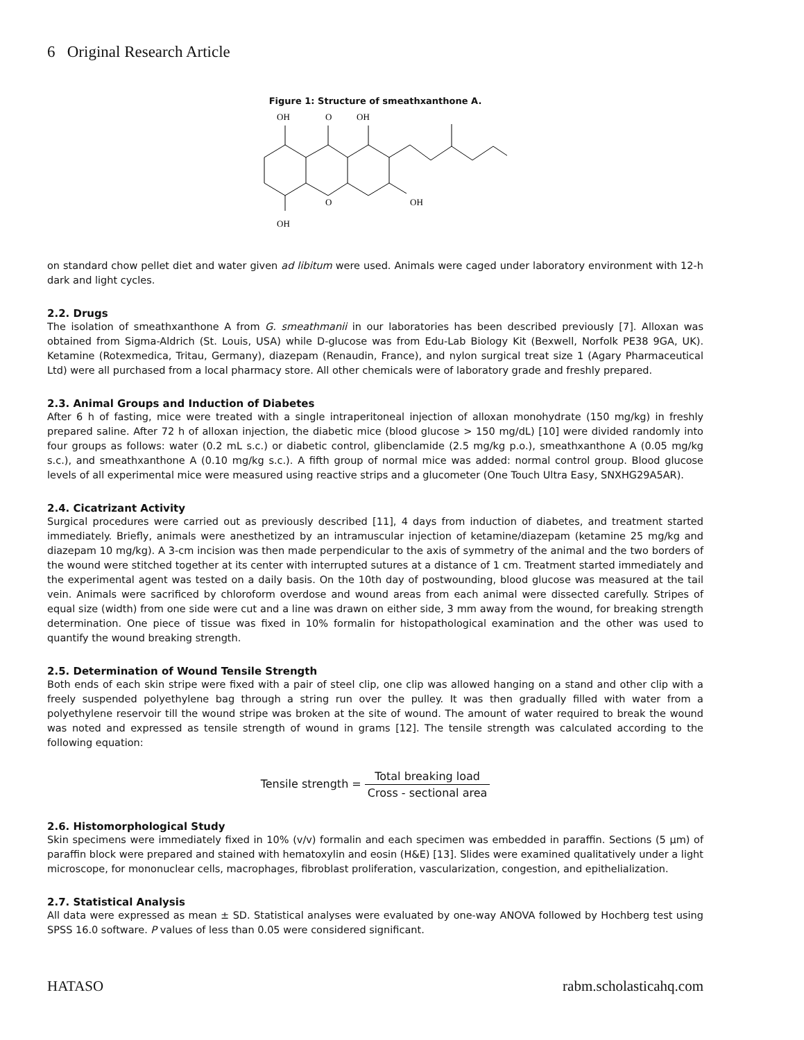6 Original Research Article
Figure 1: Structure of smeathxanthone A.
OH
O
OH
O
OH
OH
on standard chow pellet diet and water given ad libitum were used. Animals were caged under laboratory environment with 12-h dark and light cycles.
2.2. Drugs
The isolation of smeathxanthone A from G. smeathmanii in our laboratories has been described previously [7]. Alloxan was obtained from Sigma-Aldrich (St. Louis, USA) while D-glucose was from Edu-Lab Biology Kit (Bexwell, Norfolk PE38 9GA, UK). Ketamine (Rotexmedica, Tritau, Germany), diazepam (Renaudin, France), and nylon surgical treat size 1 (Agary Pharmaceutical Ltd) were all purchased from a local pharmacy store. All other chemicals were of laboratory grade and freshly prepared.
2.3. Animal Groups and Induction of Diabetes
After 6 h of fasting, mice were treated with a single intraperitoneal injection of alloxan monohydrate (150 mg/kg) in freshly prepared saline. After 72 h of alloxan injection, the diabetic mice (blood glucose > 150 mg/dL) [10] were divided randomly into four groups as follows: water (0.2 mL s.c.) or diabetic control, glibenclamide (2.5 mg/kg p.o.), smeathxanthone A (0.05 mg/kg s.c.), and smeathxanthone A (0.10 mg/kg s.c.). A fifth group of normal mice was added: normal control group. Blood glucose levels of all experimental mice were measured using reactive strips and a glucometer (One Touch Ultra Easy, SNXHG29A5AR).
2.4. Cicatrizant Activity
Surgical procedures were carried out as previously described [11], 4 days from induction of diabetes, and treatment started immediately. Briefly, animals were anesthetized by an intramuscular injection of ketamine/diazepam (ketamine 25 mg/kg and diazepam 10 mg/kg). A 3-cm incision was then made perpendicular to the axis of symmetry of the animal and the two borders of the wound were stitched together at its center with interrupted sutures at a distance of 1 cm. Treatment started immediately and the experimental agent was tested on a daily basis. On the 10th day of postwounding, blood glucose was measured at the tail vein. Animals were sacrificed by chloroform overdose and wound areas from each animal were dissected carefully. Stripes of equal size (width) from one side were cut and a line was drawn on either side, 3 mm away from the wound, for breaking strength determination. One piece of tissue was fixed in 10% formalin for histopathological examination and the other was used to quantify the wound breaking strength.
2.5. Determination of Wound Tensile Strength
Both ends of each skin stripe were fixed with a pair of steel clip, one clip was allowed hanging on a stand and other clip with a freely suspended polyethylene bag through a string run over the pulley. It was then gradually filled with water from a polyethylene reservoir till the wound stripe was broken at the site of wound. The amount of water required to break the wound was noted and expressed as tensile strength of wound in grams [12]. The tensile strength was calculated according to the following equation:
Tensile strength = Total breaking load Cross - sectional area
2.6. Histomorphological Study
Skin specimens were immediately fixed in 10% (v/v) formalin and each specimen was embedded in paraffin. Sections (5 μm) of paraffin block were prepared and stained with hematoxylin and eosin (H&E) [13]. Slides were examined qualitatively under a light microscope, for mononuclear cells, macrophages, fibroblast proliferation, vascularization, congestion, and epithelialization.
2.7. Statistical Analysis
All data were expressed as mean ± SD. Statistical analyses were evaluated by one-way ANOVA followed by Hochberg test using SPSS 16.0 software. P values of less than 0.05 were considered significant.
HATASO rabm.scholasticahq.com